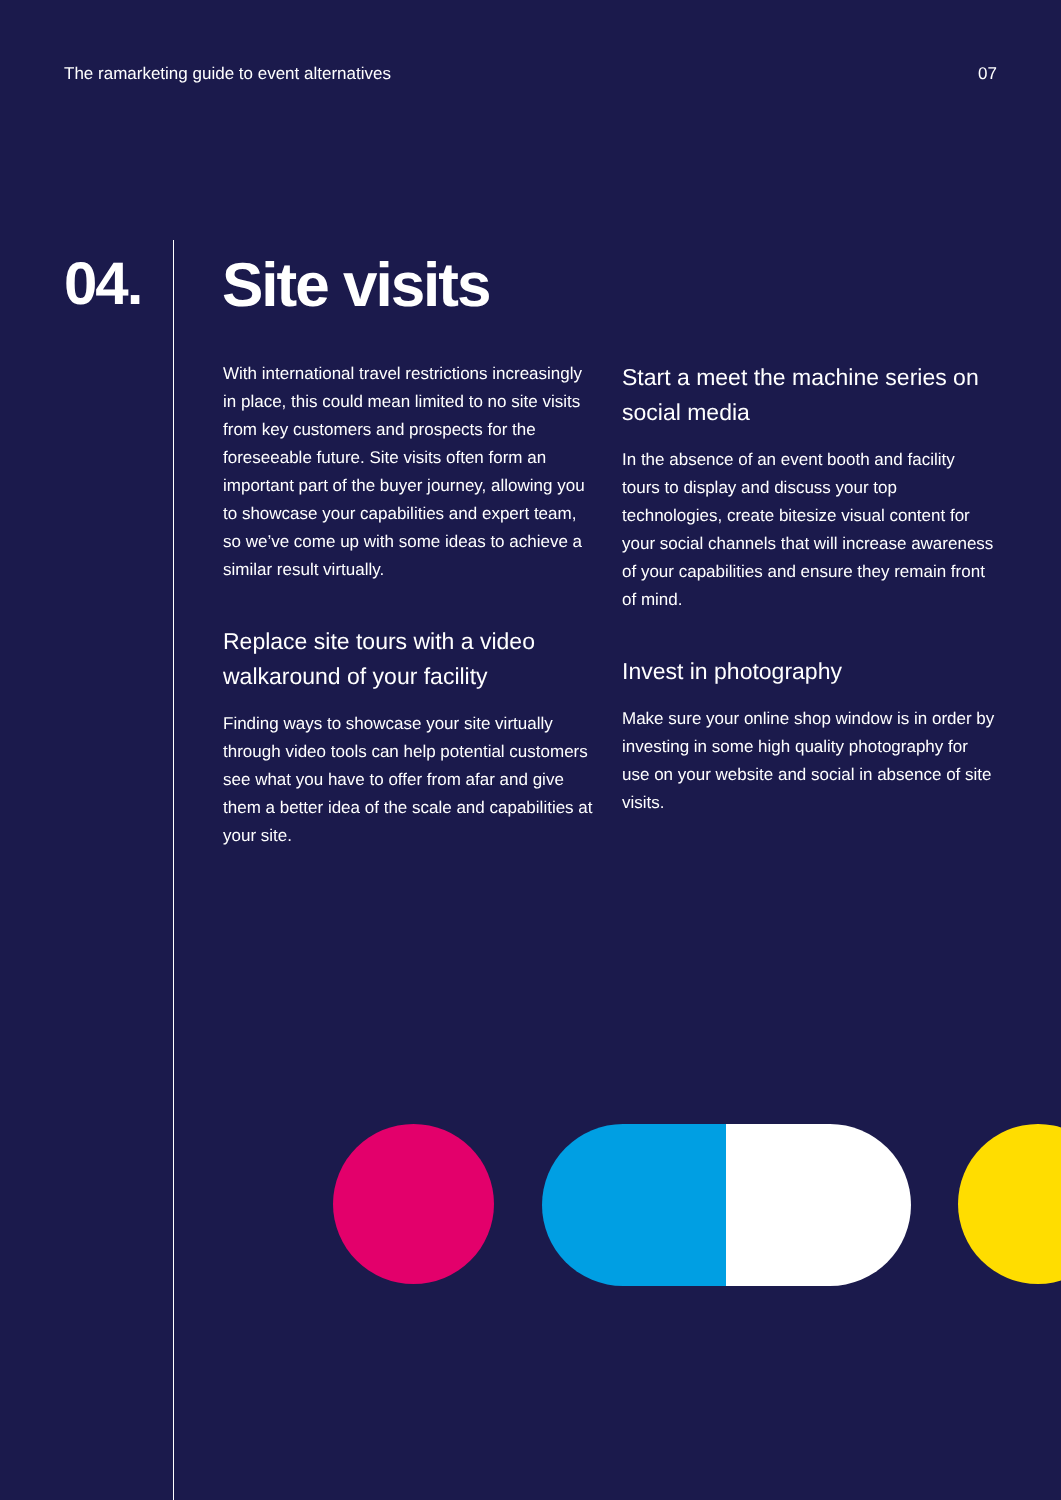The ramarketing guide to event alternatives 07
04. Site visits
With international travel restrictions increasingly in place, this could mean limited to no site visits from key customers and prospects for the foreseeable future. Site visits often form an important part of the buyer journey, allowing you to showcase your capabilities and expert team, so we’ve come up with some ideas to achieve a similar result virtually.
Replace site tours with a video walkaround of your facility
Finding ways to showcase your site virtually through video tools can help potential customers see what you have to offer from afar and give them a better idea of the scale and capabilities at your site.
Start a meet the machine series on social media
In the absence of an event booth and facility tours to display and discuss your top technologies, create bitesize visual content for your social channels that will increase awareness of your capabilities and ensure they remain front of mind.
Invest in photography
Make sure your online shop window is in order by investing in some high quality photography for use on your website and social in absence of site visits.